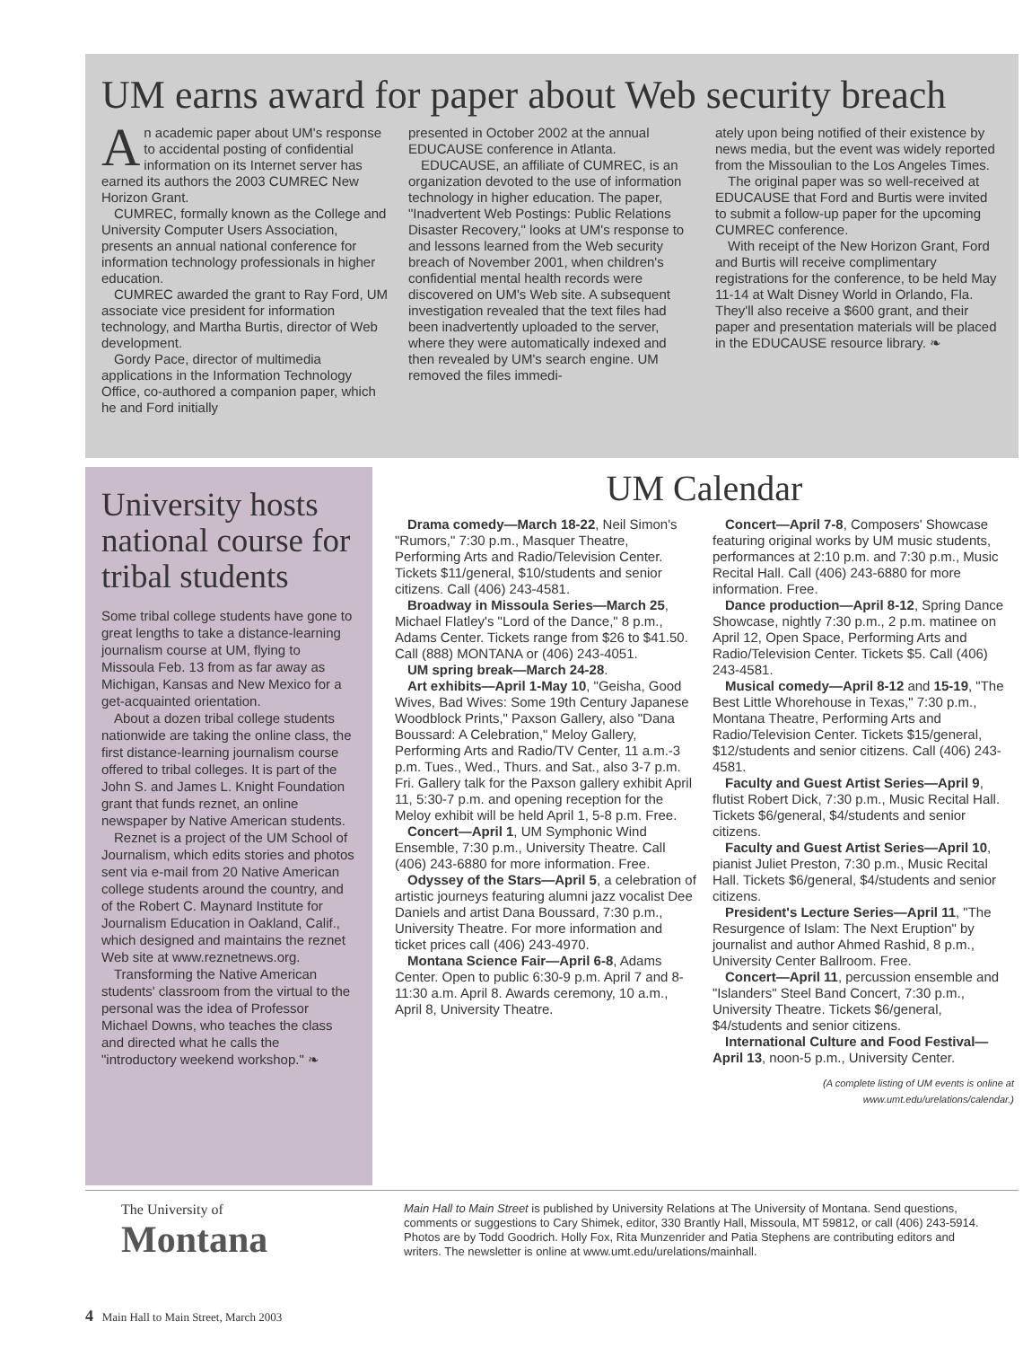UM earns award for paper about Web security breach
An academic paper about UM's response to accidental posting of confidential information on its Internet server has earned its authors the 2003 CUMREC New Horizon Grant.
CUMREC, formally known as the College and University Computer Users Association, presents an annual national conference for information technology professionals in higher education.
CUMREC awarded the grant to Ray Ford, UM associate vice president for information technology, and Martha Burtis, director of Web development.
Gordy Pace, director of multimedia applications in the Information Technology Office, co-authored a companion paper, which he and Ford initially
presented in October 2002 at the annual EDUCAUSE conference in Atlanta.
EDUCAUSE, an affiliate of CUMREC, is an organization devoted to the use of information technology in higher education. The paper, "Inadvertent Web Postings: Public Relations Disaster Recovery," looks at UM's response to and lessons learned from the Web security breach of November 2001, when children's confidential mental health records were discovered on UM's Web site. A subsequent investigation revealed that the text files had been inadvertently uploaded to the server, where they were automatically indexed and then revealed by UM's search engine. UM removed the files immedi-
ately upon being notified of their existence by news media, but the event was widely reported from the Missoulian to the Los Angeles Times.
The original paper was so well-received at EDUCAUSE that Ford and Burtis were invited to submit a follow-up paper for the upcoming CUMREC conference.
With receipt of the New Horizon Grant, Ford and Burtis will receive complimentary registrations for the conference, to be held May 11-14 at Walt Disney World in Orlando, Fla. They'll also receive a $600 grant, and their paper and presentation materials will be placed in the EDUCAUSE resource library. ❧
University hosts national course for tribal students
Some tribal college students have gone to great lengths to take a distance-learning journalism course at UM, flying to Missoula Feb. 13 from as far away as Michigan, Kansas and New Mexico for a get-acquainted orientation.
About a dozen tribal college students nationwide are taking the online class, the first distance-learning journalism course offered to tribal colleges. It is part of the John S. and James L. Knight Foundation grant that funds reznet, an online newspaper by Native American students.
Reznet is a project of the UM School of Journalism, which edits stories and photos sent via e-mail from 20 Native American college students around the country, and of the Robert C. Maynard Institute for Journalism Education in Oakland, Calif., which designed and maintains the reznet Web site at www.reznetnews.org.
Transforming the Native American students' classroom from the virtual to the personal was the idea of Professor Michael Downs, who teaches the class and directed what he calls the "introductory weekend workshop." ❧
UM Calendar
Drama comedy—March 18-22, Neil Simon's "Rumors," 7:30 p.m., Masquer Theatre, Performing Arts and Radio/Television Center. Tickets $11/general, $10/students and senior citizens. Call (406) 243-4581.
Broadway in Missoula Series—March 25, Michael Flatley's "Lord of the Dance," 8 p.m., Adams Center. Tickets range from $26 to $41.50. Call (888) MONTANA or (406) 243-4051.
UM spring break—March 24-28.
Art exhibits—April 1-May 10, "Geisha, Good Wives, Bad Wives: Some 19th Century Japanese Woodblock Prints," Paxson Gallery, also "Dana Boussard: A Celebration," Meloy Gallery, Performing Arts and Radio/TV Center, 11 a.m.-3 p.m. Tues., Wed., Thurs. and Sat., also 3-7 p.m. Fri. Gallery talk for the Paxson gallery exhibit April 11, 5:30-7 p.m. and opening reception for the Meloy exhibit will be held April 1, 5-8 p.m. Free.
Concert—April 1, UM Symphonic Wind Ensemble, 7:30 p.m., University Theatre. Call (406) 243-6880 for more information. Free.
Odyssey of the Stars—April 5, a celebration of artistic journeys featuring alumni jazz vocalist Dee Daniels and artist Dana Boussard, 7:30 p.m., University Theatre. For more information and ticket prices call (406) 243-4970.
Montana Science Fair—April 6-8, Adams Center. Open to public 6:30-9 p.m. April 7 and 8-11:30 a.m. April 8. Awards ceremony, 10 a.m., April 8, University Theatre.
Concert—April 7-8, Composers' Showcase featuring original works by UM music students, performances at 2:10 p.m. and 7:30 p.m., Music Recital Hall. Call (406) 243-6880 for more information. Free.
Dance production—April 8-12, Spring Dance Showcase, nightly 7:30 p.m., 2 p.m. matinee on April 12, Open Space, Performing Arts and Radio/Television Center. Tickets $5. Call (406) 243-4581.
Musical comedy—April 8-12 and 15-19, "The Best Little Whorehouse in Texas," 7:30 p.m., Montana Theatre, Performing Arts and Radio/Television Center. Tickets $15/general, $12/students and senior citizens. Call (406) 243-4581.
Faculty and Guest Artist Series—April 9, flutist Robert Dick, 7:30 p.m., Music Recital Hall. Tickets $6/general, $4/students and senior citizens.
Faculty and Guest Artist Series—April 10, pianist Juliet Preston, 7:30 p.m., Music Recital Hall. Tickets $6/general, $4/students and senior citizens.
President's Lecture Series—April 11, "The Resurgence of Islam: The Next Eruption" by journalist and author Ahmed Rashid, 8 p.m., University Center Ballroom. Free.
Concert—April 11, percussion ensemble and "Islanders" Steel Band Concert, 7:30 p.m., University Theatre. Tickets $6/general, $4/students and senior citizens.
International Culture and Food Festival—April 13, noon-5 p.m., University Center.
(A complete listing of UM events is online at www.umt.edu/urelations/calendar.)
The University of
Montana
Main Hall to Main Street is published by University Relations at The University of Montana. Send questions, comments or suggestions to Cary Shimek, editor, 330 Brantly Hall, Missoula, MT 59812, or call (406) 243-5914. Photos are by Todd Goodrich. Holly Fox, Rita Munzenrider and Patia Stephens are contributing editors and writers. The newsletter is online at www.umt.edu/urelations/mainhall.
4 Main Hall to Main Street, March 2003